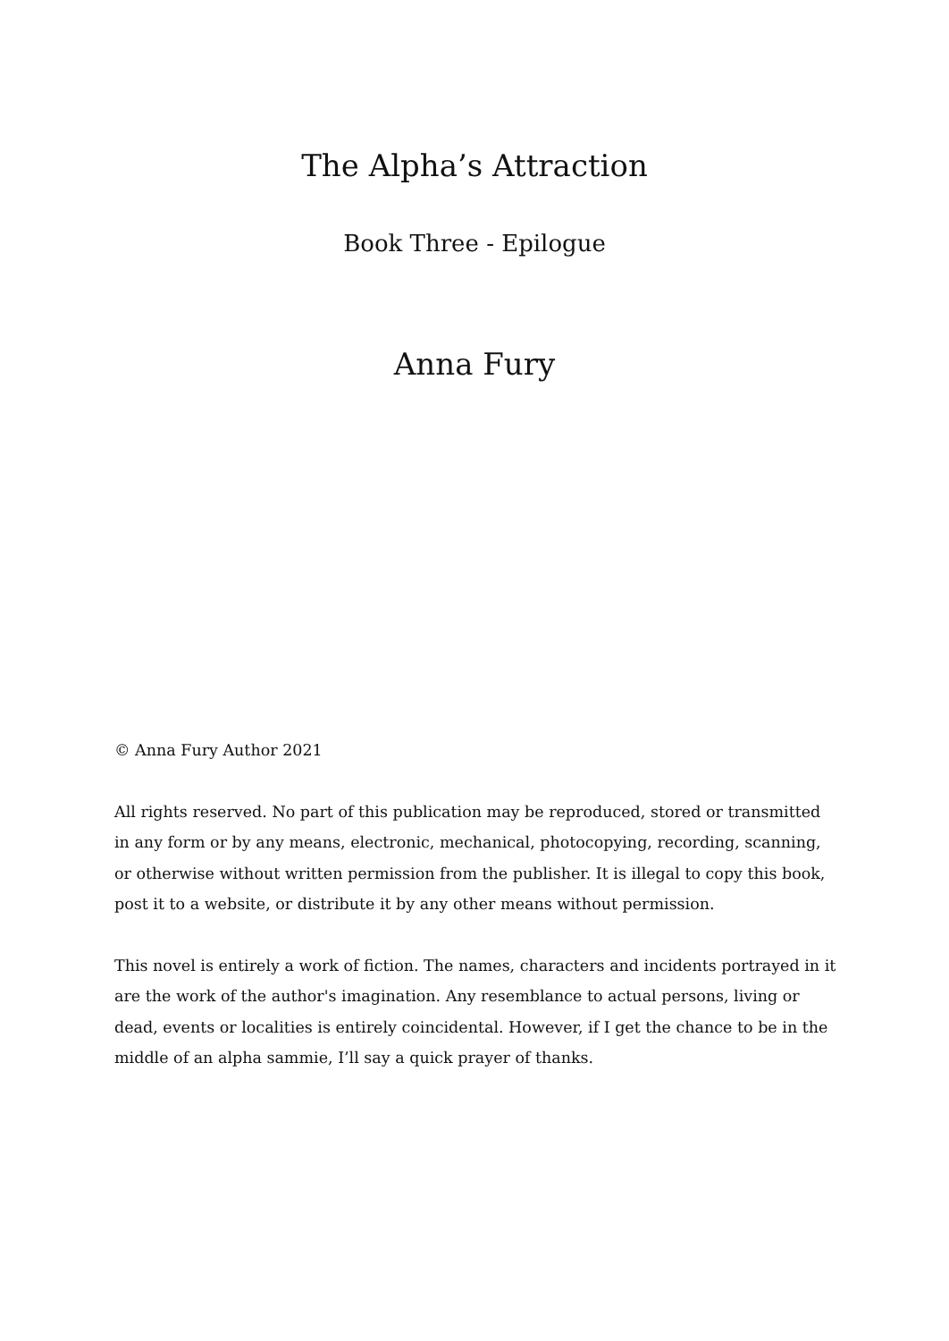The Alpha’s Attraction
Book Three - Epilogue
Anna Fury
© Anna Fury Author 2021
All rights reserved. No part of this publication may be reproduced, stored or transmitted in any form or by any means, electronic, mechanical, photocopying, recording, scanning, or otherwise without written permission from the publisher. It is illegal to copy this book, post it to a website, or distribute it by any other means without permission.
This novel is entirely a work of fiction. The names, characters and incidents portrayed in it are the work of the author's imagination. Any resemblance to actual persons, living or dead, events or localities is entirely coincidental. However, if I get the chance to be in the middle of an alpha sammie, I’ll say a quick prayer of thanks.